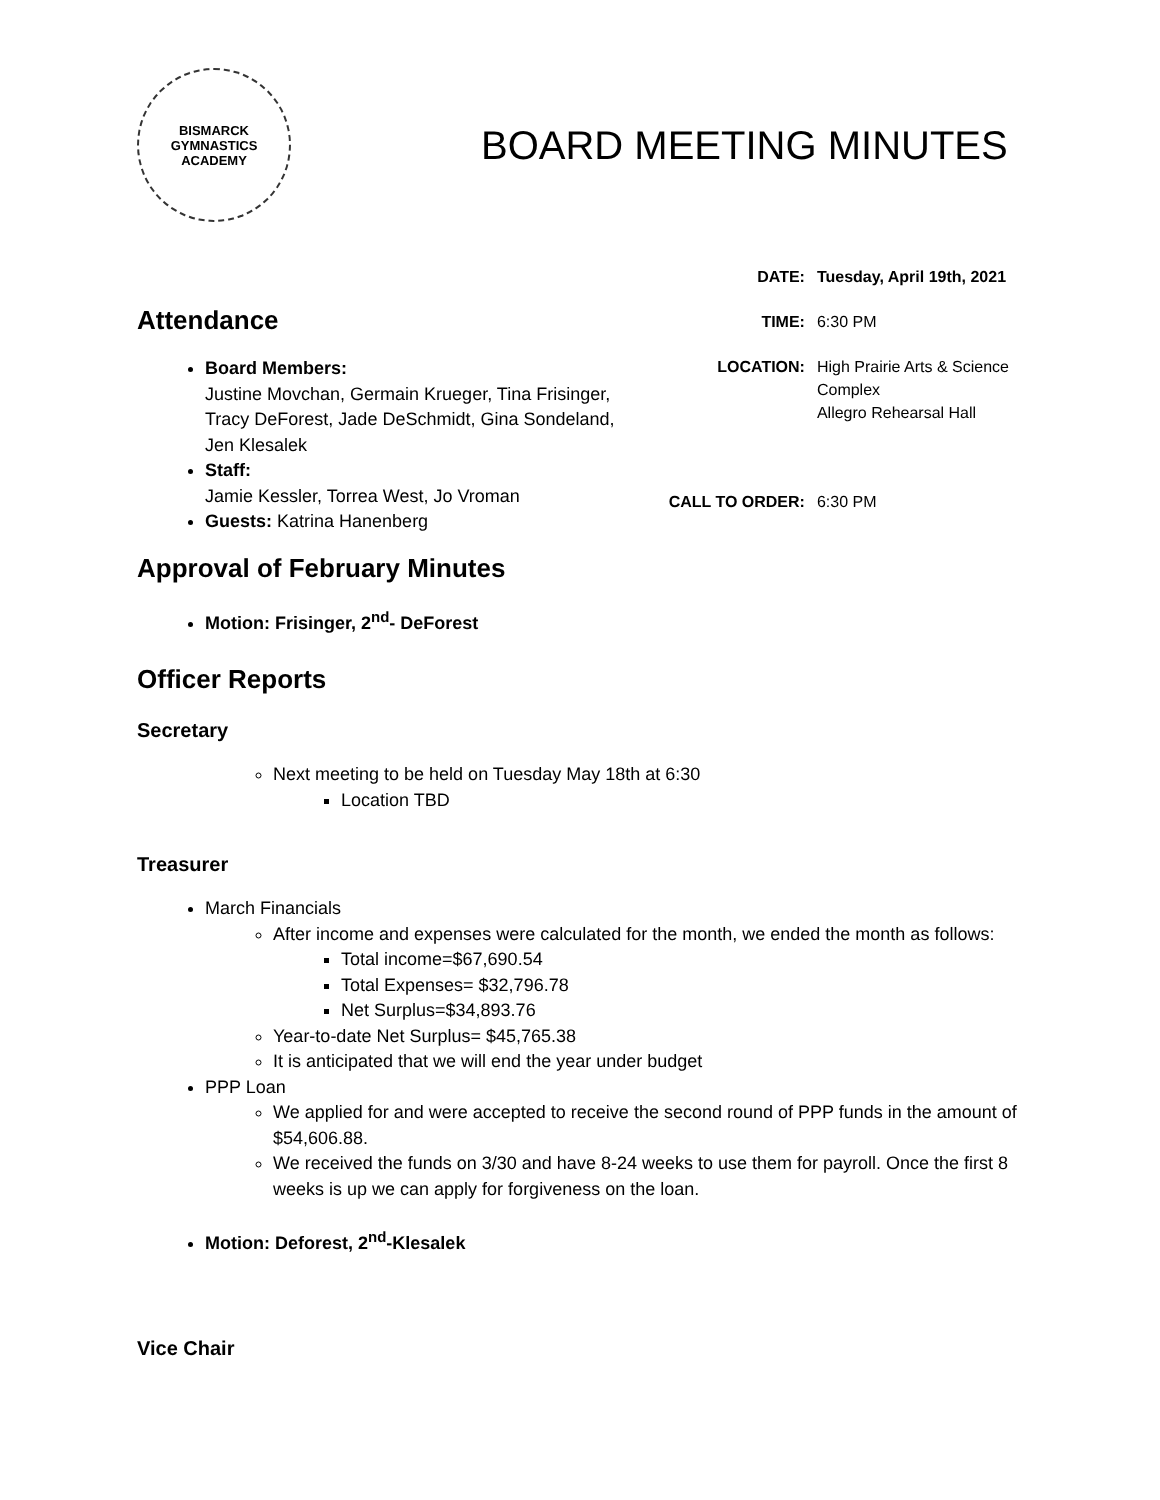BISMARCK
GYMNASTICS
ACADEMY
BOARD MEETING MINUTES
Attendance
Board Members:
Justine Movchan, Germain Krueger, Tina Frisinger, Tracy DeForest, Jade DeSchmidt, Gina Sondeland, Jen Klesalek
Staff:
Jamie Kessler, Torrea West, Jo Vroman
Guests: Katrina Hanenberg
| DATE: | Tuesday, April 19th, 2021 |
| TIME: | 6:30 PM |
| LOCATION: | High Prairie Arts & Science Complex Allegro Rehearsal Hall |
| CALL TO ORDER: | 6:30 PM |
Approval of February Minutes
Motion: Frisinger, 2<sup>nd</sup>- DeForest
Officer Reports
Secretary
Next meeting to be held on Tuesday May 18th at 6:30
Location TBD
Treasurer
March Financials
After income and expenses were calculated for the month, we ended the month as follows:
Total income=$67,690.54
Total Expenses= $32,796.78
Net Surplus=$34,893.76
Year-to-date Net Surplus= $45,765.38
It is anticipated that we will end the year under budget
PPP Loan
We applied for and were accepted to receive the second round of PPP funds in the amount of $54,606.88.
We received the funds on 3/30 and have 8-24 weeks to use them for payroll. Once the first 8 weeks is up we can apply for forgiveness on the loan.
Motion: Deforest, 2<sup>nd</sup>-Klesalek
Vice Chair